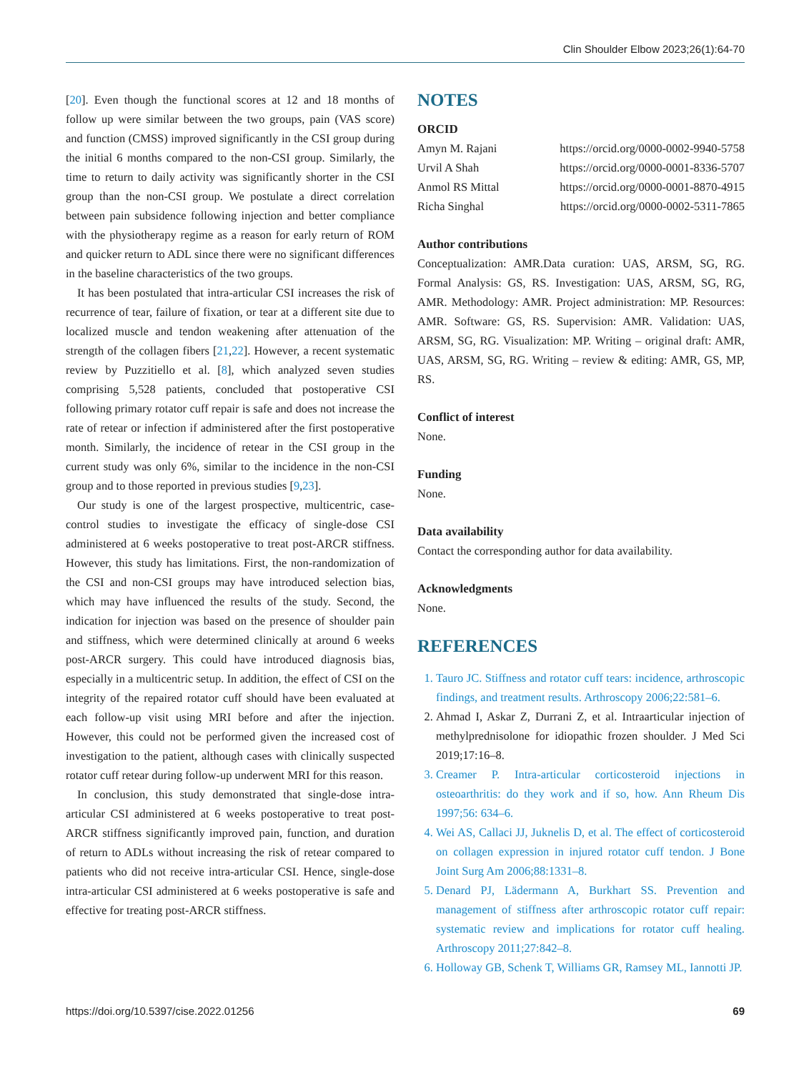Clin Shoulder Elbow 2023;26(1):64-70
[20]. Even though the functional scores at 12 and 18 months of follow up were similar between the two groups, pain (VAS score) and function (CMSS) improved significantly in the CSI group during the initial 6 months compared to the non-CSI group. Similarly, the time to return to daily activity was significantly shorter in the CSI group than the non-CSI group. We postulate a direct correlation between pain subsidence following injection and better compliance with the physiotherapy regime as a reason for early return of ROM and quicker return to ADL since there were no significant differences in the baseline characteristics of the two groups.
It has been postulated that intra-articular CSI increases the risk of recurrence of tear, failure of fixation, or tear at a different site due to localized muscle and tendon weakening after attenuation of the strength of the collagen fibers [21,22]. However, a recent systematic review by Puzzitiello et al. [8], which analyzed seven studies comprising 5,528 patients, concluded that postoperative CSI following primary rotator cuff repair is safe and does not increase the rate of retear or infection if administered after the first postoperative month. Similarly, the incidence of retear in the CSI group in the current study was only 6%, similar to the incidence in the non-CSI group and to those reported in previous studies [9,23].
Our study is one of the largest prospective, multicentric, case-control studies to investigate the efficacy of single-dose CSI administered at 6 weeks postoperative to treat post-ARCR stiffness. However, this study has limitations. First, the non-randomization of the CSI and non-CSI groups may have introduced selection bias, which may have influenced the results of the study. Second, the indication for injection was based on the presence of shoulder pain and stiffness, which were determined clinically at around 6 weeks post-ARCR surgery. This could have introduced diagnosis bias, especially in a multicentric setup. In addition, the effect of CSI on the integrity of the repaired rotator cuff should have been evaluated at each follow-up visit using MRI before and after the injection. However, this could not be performed given the increased cost of investigation to the patient, although cases with clinically suspected rotator cuff retear during follow-up underwent MRI for this reason.
In conclusion, this study demonstrated that single-dose intra-articular CSI administered at 6 weeks postoperative to treat post-ARCR stiffness significantly improved pain, function, and duration of return to ADLs without increasing the risk of retear compared to patients who did not receive intra-articular CSI. Hence, single-dose intra-articular CSI administered at 6 weeks postoperative is safe and effective for treating post-ARCR stiffness.
NOTES
ORCID
Amyn M. Rajani https://orcid.org/0000-0002-9940-5758
Urvil A Shah https://orcid.org/0000-0001-8336-5707
Anmol RS Mittal https://orcid.org/0000-0001-8870-4915
Richa Singhal https://orcid.org/0000-0002-5311-7865
Author contributions
Conceptualization: AMR.Data curation: UAS, ARSM, SG, RG. Formal Analysis: GS, RS. Investigation: UAS, ARSM, SG, RG, AMR. Methodology: AMR. Project administration: MP. Resources: AMR. Software: GS, RS. Supervision: AMR. Validation: UAS, ARSM, SG, RG. Visualization: MP. Writing – original draft: AMR, UAS, ARSM, SG, RG. Writing – review & editing: AMR, GS, MP, RS.
Conflict of interest
None.
Funding
None.
Data availability
Contact the corresponding author for data availability.
Acknowledgments
None.
REFERENCES
1. Tauro JC. Stiffness and rotator cuff tears: incidence, arthroscopic findings, and treatment results. Arthroscopy 2006;22:581–6.
2. Ahmad I, Askar Z, Durrani Z, et al. Intraarticular injection of methylprednisolone for idiopathic frozen shoulder. J Med Sci 2019;17:16–8.
3. Creamer P. Intra-articular corticosteroid injections in osteoarthritis: do they work and if so, how. Ann Rheum Dis 1997;56: 634–6.
4. Wei AS, Callaci JJ, Juknelis D, et al. The effect of corticosteroid on collagen expression in injured rotator cuff tendon. J Bone Joint Surg Am 2006;88:1331–8.
5. Denard PJ, Lädermann A, Burkhart SS. Prevention and management of stiffness after arthroscopic rotator cuff repair: systematic review and implications for rotator cuff healing. Arthroscopy 2011;27:842–8.
6. Holloway GB, Schenk T, Williams GR, Ramsey ML, Iannotti JP.
https://doi.org/10.5397/cise.2022.01256 69